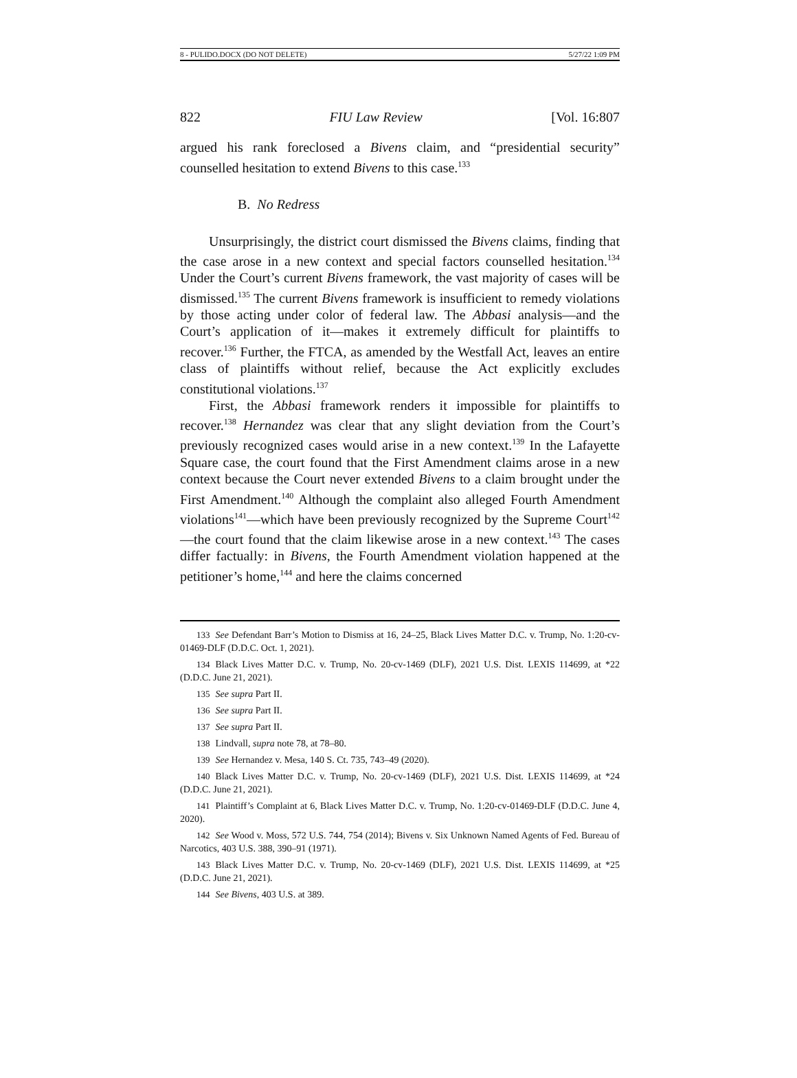8 - PULIDO.DOCX (DO NOT DELETE) 5/27/22 1:09 PM
822 FIU Law Review [Vol. 16:807
argued his rank foreclosed a Bivens claim, and “presidential security” counselled hesitation to extend Bivens to this case.<sup>133</sup>
B. No Redress
Unsurprisingly, the district court dismissed the Bivens claims, finding that the case arose in a new context and special factors counselled hesitation.<sup>134</sup> Under the Court’s current Bivens framework, the vast majority of cases will be dismissed.<sup>135</sup> The current Bivens framework is insufficient to remedy violations by those acting under color of federal law. The Abbasi analysis—and the Court’s application of it—makes it extremely difficult for plaintiffs to recover.<sup>136</sup> Further, the FTCA, as amended by the Westfall Act, leaves an entire class of plaintiffs without relief, because the Act explicitly excludes constitutional violations.<sup>137</sup>
First, the Abbasi framework renders it impossible for plaintiffs to recover.<sup>138</sup> Hernandez was clear that any slight deviation from the Court’s previously recognized cases would arise in a new context.<sup>139</sup> In the Lafayette Square case, the court found that the First Amendment claims arose in a new context because the Court never extended Bivens to a claim brought under the First Amendment.<sup>140</sup> Although the complaint also alleged Fourth Amendment violations<sup>141</sup>—which have been previously recognized by the Supreme Court<sup>142</sup>—the court found that the claim likewise arose in a new context.<sup>143</sup> The cases differ factually: in Bivens, the Fourth Amendment violation happened at the petitioner’s home,<sup>144</sup> and here the claims concerned
133 See Defendant Barr’s Motion to Dismiss at 16, 24–25, Black Lives Matter D.C. v. Trump, No. 1:20-cv-01469-DLF (D.D.C. Oct. 1, 2021).
134 Black Lives Matter D.C. v. Trump, No. 20-cv-1469 (DLF), 2021 U.S. Dist. LEXIS 114699, at *22 (D.D.C. June 21, 2021).
135 See supra Part II.
136 See supra Part II.
137 See supra Part II.
138 Lindvall, supra note 78, at 78–80.
139 See Hernandez v. Mesa, 140 S. Ct. 735, 743–49 (2020).
140 Black Lives Matter D.C. v. Trump, No. 20-cv-1469 (DLF), 2021 U.S. Dist. LEXIS 114699, at *24 (D.D.C. June 21, 2021).
141 Plaintiff’s Complaint at 6, Black Lives Matter D.C. v. Trump, No. 1:20-cv-01469-DLF (D.D.C. June 4, 2020).
142 See Wood v. Moss, 572 U.S. 744, 754 (2014); Bivens v. Six Unknown Named Agents of Fed. Bureau of Narcotics, 403 U.S. 388, 390–91 (1971).
143 Black Lives Matter D.C. v. Trump, No. 20-cv-1469 (DLF), 2021 U.S. Dist. LEXIS 114699, at *25 (D.D.C. June 21, 2021).
144 See Bivens, 403 U.S. at 389.